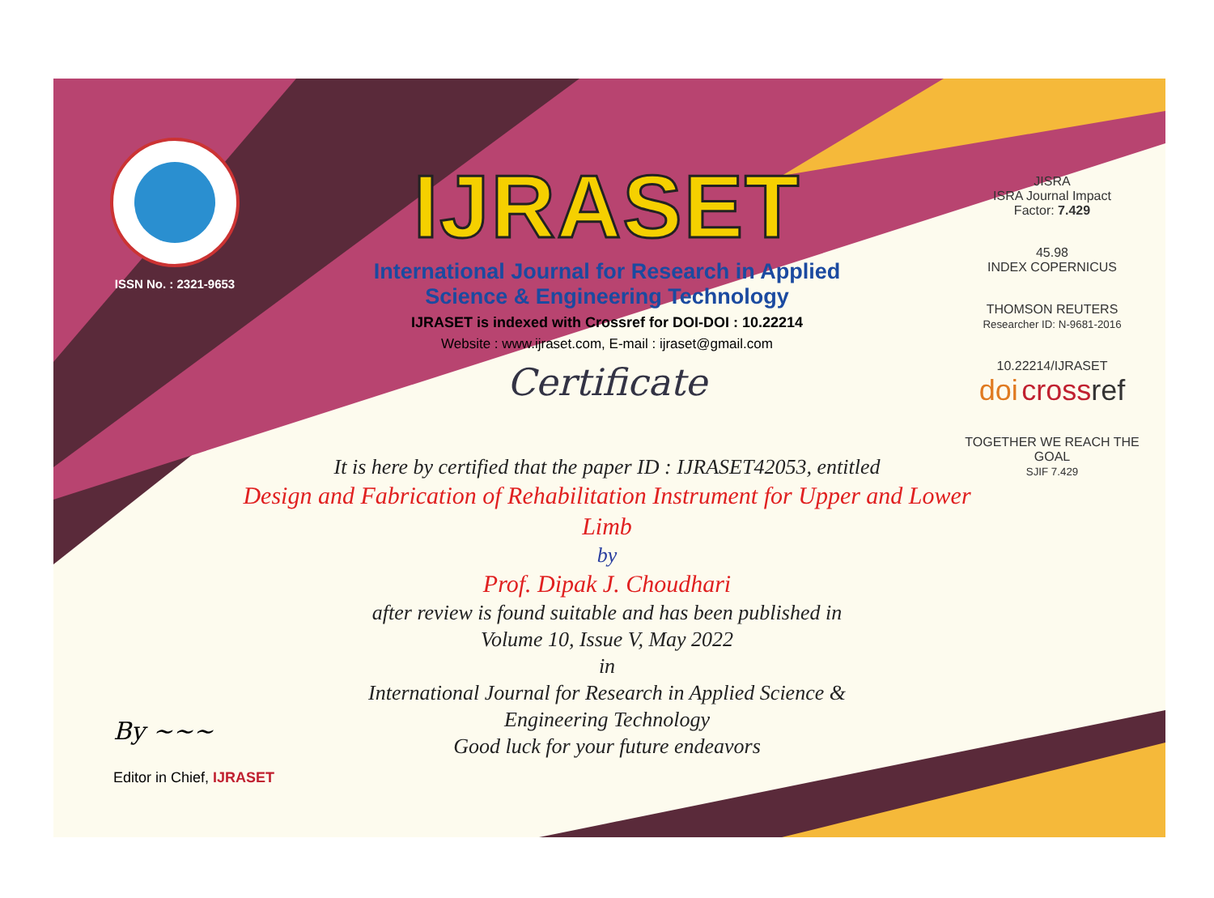ISSN No. : 2321-9653
IJRASET
International Journal for Research in Applied
Science & Engineering Technology
IJRASET is indexed with Crossref for DOI-DOI : 10.22214
Website : www.ijraset.com, E-mail : ijraset@gmail.com
Certificate
It is here by certified that the paper ID : IJRASET42053, entitled
Design and Fabrication of Rehabilitation Instrument for Upper and Lower Limb
by
Prof. Dipak J. Choudhari
after review is found suitable and has been published in
Volume 10, Issue V, May 2022
in
International Journal for Research in Applied Science &
Engineering Technology
Good luck for your future endeavors
JISRA
ISRA Journal Impact
Factor: 7.429
45.98
INDEX COPERNICUS
THOMSON REUTERS
Researcher ID: N-9681-2016
10.22214/IJRASET
doi cross ref
TOGETHER WE REACH THE GOAL
SJIF 7.429
By ~~~
Editor in Chief, IJRASET